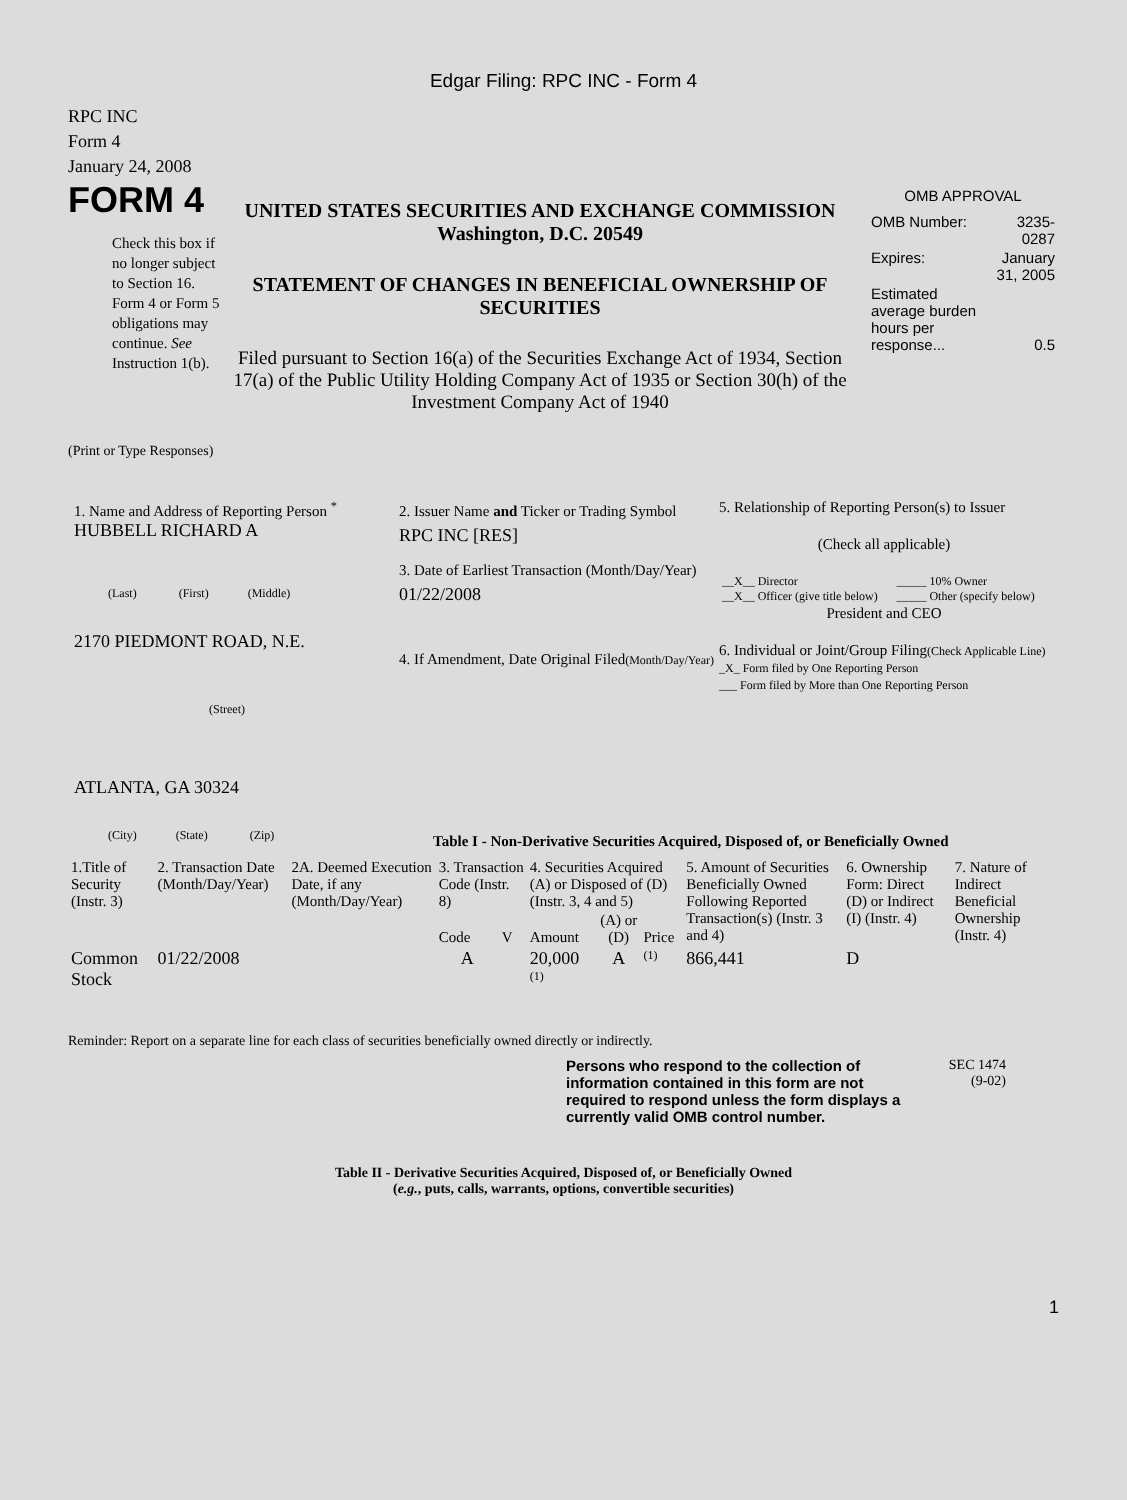Edgar Filing: RPC INC - Form 4
RPC INC
Form 4
January 24, 2008
FORM 4
Check this box if no longer subject to Section 16. Form 4 or Form 5 obligations may continue. See Instruction 1(b).
UNITED STATES SECURITIES AND EXCHANGE COMMISSION
Washington, D.C. 20549
STATEMENT OF CHANGES IN BENEFICIAL OWNERSHIP OF SECURITIES
Filed pursuant to Section 16(a) of the Securities Exchange Act of 1934, Section 17(a) of the Public Utility Holding Company Act of 1935 or Section 30(h) of the Investment Company Act of 1940
OMB APPROVAL
| OMB Number: | 3235-0287 |
| Expires: | January 31, 2005 |
| Estimated average burden hours per response... | 0.5 |
(Print or Type Responses)
1. Name and Address of Reporting Person <sup>*</sup>
HUBBELL RICHARD A
(Last) (First) (Middle)
2170 PIEDMONT ROAD, N.E.
(Street)
ATLANTA, GA 30324
(City) (State) (Zip)
2. Issuer Name and Ticker or Trading Symbol
RPC INC [RES]
3. Date of Earliest Transaction (Month/Day/Year)
01/22/2008
4. If Amendment, Date Original Filed(Month/Day/Year)
5. Relationship of Reporting Person(s) to Issuer
(Check all applicable)
| __X__ Director __X__ Officer (give title below) | _____ 10% Owner _____ Other (specify below) |
President and CEO
6. Individual or Joint/Group Filing(Check Applicable Line)
_X_ Form filed by One Reporting Person
___ Form filed by More than One Reporting Person
Table I - Non-Derivative Securities Acquired, Disposed of, or Beneficially Owned
| 1.Title of Security (Instr. 3) | 2. Transaction Date (Month/Day/Year) | 2A. Deemed Execution Date, if any (Month/Day/Year) | 3. Transaction Code (Instr. 8) | | 4. Securities Acquired (A) or Disposed of (D) (Instr. 3, 4 and 5) | | | 5. Amount of Securities Beneficially Owned Following Reported Transaction(s) (Instr. 3 and 4) | 6. Ownership Form: Direct (D) or Indirect (I) (Instr. 4) | 7. Nature of Indirect Beneficial Ownership (Instr. 4) |
| --- | --- | --- | --- | --- | --- | --- | --- | --- | --- | --- |
| | | | Code | V | Amount | (A) or (D) | Price | | | |
| Common Stock | 01/22/2008 | | A | | 20,000 <sup>(1)</sup> | A | (1) | 866,441 | D | |
Reminder: Report on a separate line for each class of securities beneficially owned directly or indirectly.
Persons who respond to the collection of information contained in this form are not required to respond unless the form displays a currently valid OMB control number.
SEC 1474
(9-02)
Table II - Derivative Securities Acquired, Disposed of, or Beneficially Owned
(e.g., puts, calls, warrants, options, convertible securities)
1